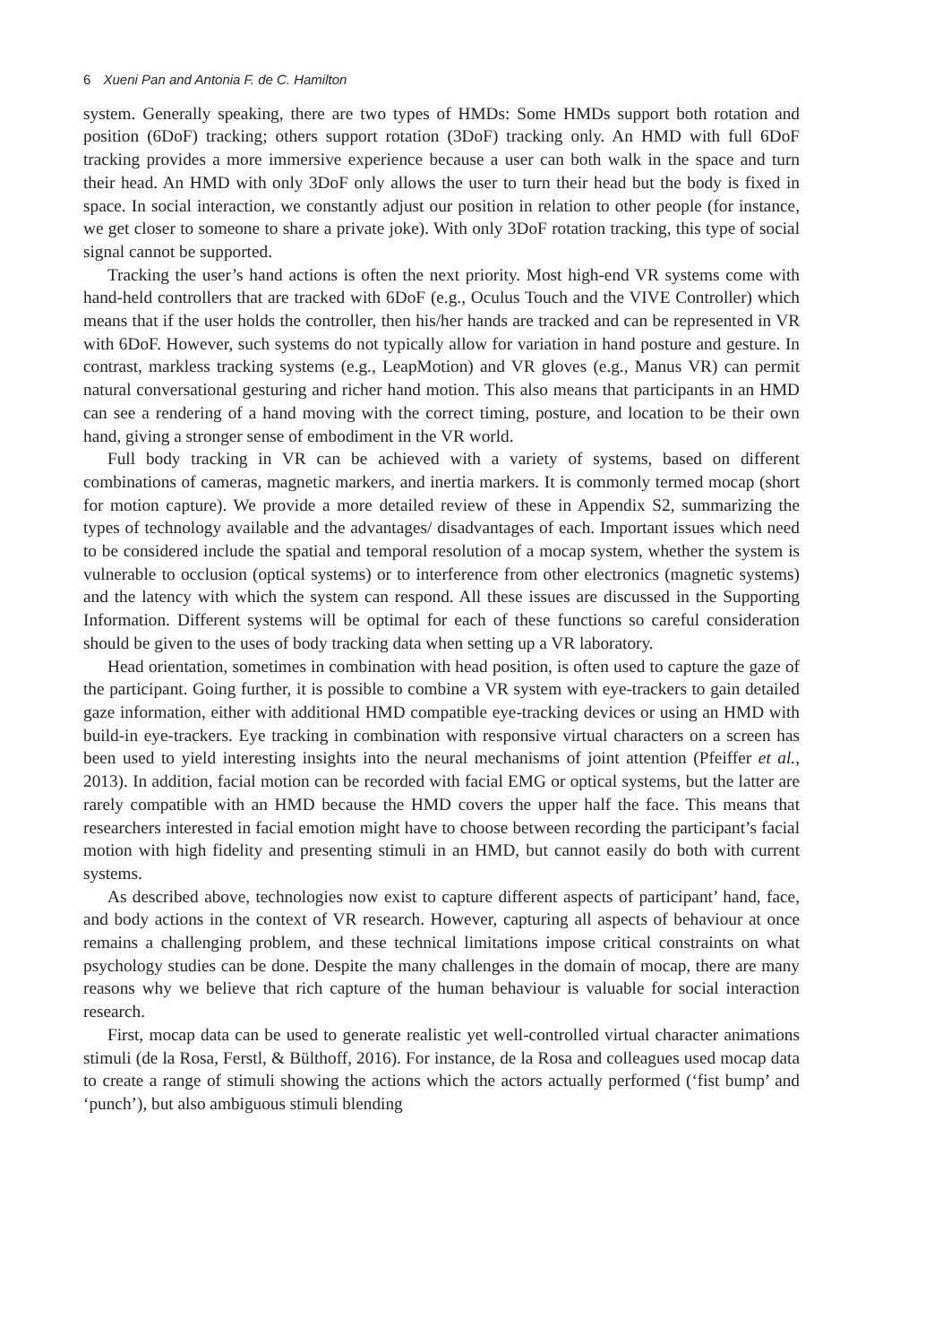6 Xueni Pan and Antonia F. de C. Hamilton
system. Generally speaking, there are two types of HMDs: Some HMDs support both rotation and position (6DoF) tracking; others support rotation (3DoF) tracking only. An HMD with full 6DoF tracking provides a more immersive experience because a user can both walk in the space and turn their head. An HMD with only 3DoF only allows the user to turn their head but the body is fixed in space. In social interaction, we constantly adjust our position in relation to other people (for instance, we get closer to someone to share a private joke). With only 3DoF rotation tracking, this type of social signal cannot be supported.
Tracking the user’s hand actions is often the next priority. Most high-end VR systems come with hand-held controllers that are tracked with 6DoF (e.g., Oculus Touch and the VIVE Controller) which means that if the user holds the controller, then his/her hands are tracked and can be represented in VR with 6DoF. However, such systems do not typically allow for variation in hand posture and gesture. In contrast, markless tracking systems (e.g., LeapMotion) and VR gloves (e.g., Manus VR) can permit natural conversational gesturing and richer hand motion. This also means that participants in an HMD can see a rendering of a hand moving with the correct timing, posture, and location to be their own hand, giving a stronger sense of embodiment in the VR world.
Full body tracking in VR can be achieved with a variety of systems, based on different combinations of cameras, magnetic markers, and inertia markers. It is commonly termed mocap (short for motion capture). We provide a more detailed review of these in Appendix S2, summarizing the types of technology available and the advantages/ disadvantages of each. Important issues which need to be considered include the spatial and temporal resolution of a mocap system, whether the system is vulnerable to occlusion (optical systems) or to interference from other electronics (magnetic systems) and the latency with which the system can respond. All these issues are discussed in the Supporting Information. Different systems will be optimal for each of these functions so careful consideration should be given to the uses of body tracking data when setting up a VR laboratory.
Head orientation, sometimes in combination with head position, is often used to capture the gaze of the participant. Going further, it is possible to combine a VR system with eye-trackers to gain detailed gaze information, either with additional HMD compatible eye-tracking devices or using an HMD with build-in eye-trackers. Eye tracking in combination with responsive virtual characters on a screen has been used to yield interesting insights into the neural mechanisms of joint attention (Pfeiffer et al., 2013). In addition, facial motion can be recorded with facial EMG or optical systems, but the latter are rarely compatible with an HMD because the HMD covers the upper half the face. This means that researchers interested in facial emotion might have to choose between recording the participant’s facial motion with high fidelity and presenting stimuli in an HMD, but cannot easily do both with current systems.
As described above, technologies now exist to capture different aspects of participant’ hand, face, and body actions in the context of VR research. However, capturing all aspects of behaviour at once remains a challenging problem, and these technical limitations impose critical constraints on what psychology studies can be done. Despite the many challenges in the domain of mocap, there are many reasons why we believe that rich capture of the human behaviour is valuable for social interaction research.
First, mocap data can be used to generate realistic yet well-controlled virtual character animations stimuli (de la Rosa, Ferstl, & Bülthoff, 2016). For instance, de la Rosa and colleagues used mocap data to create a range of stimuli showing the actions which the actors actually performed (‘fist bump’ and ‘punch’), but also ambiguous stimuli blending